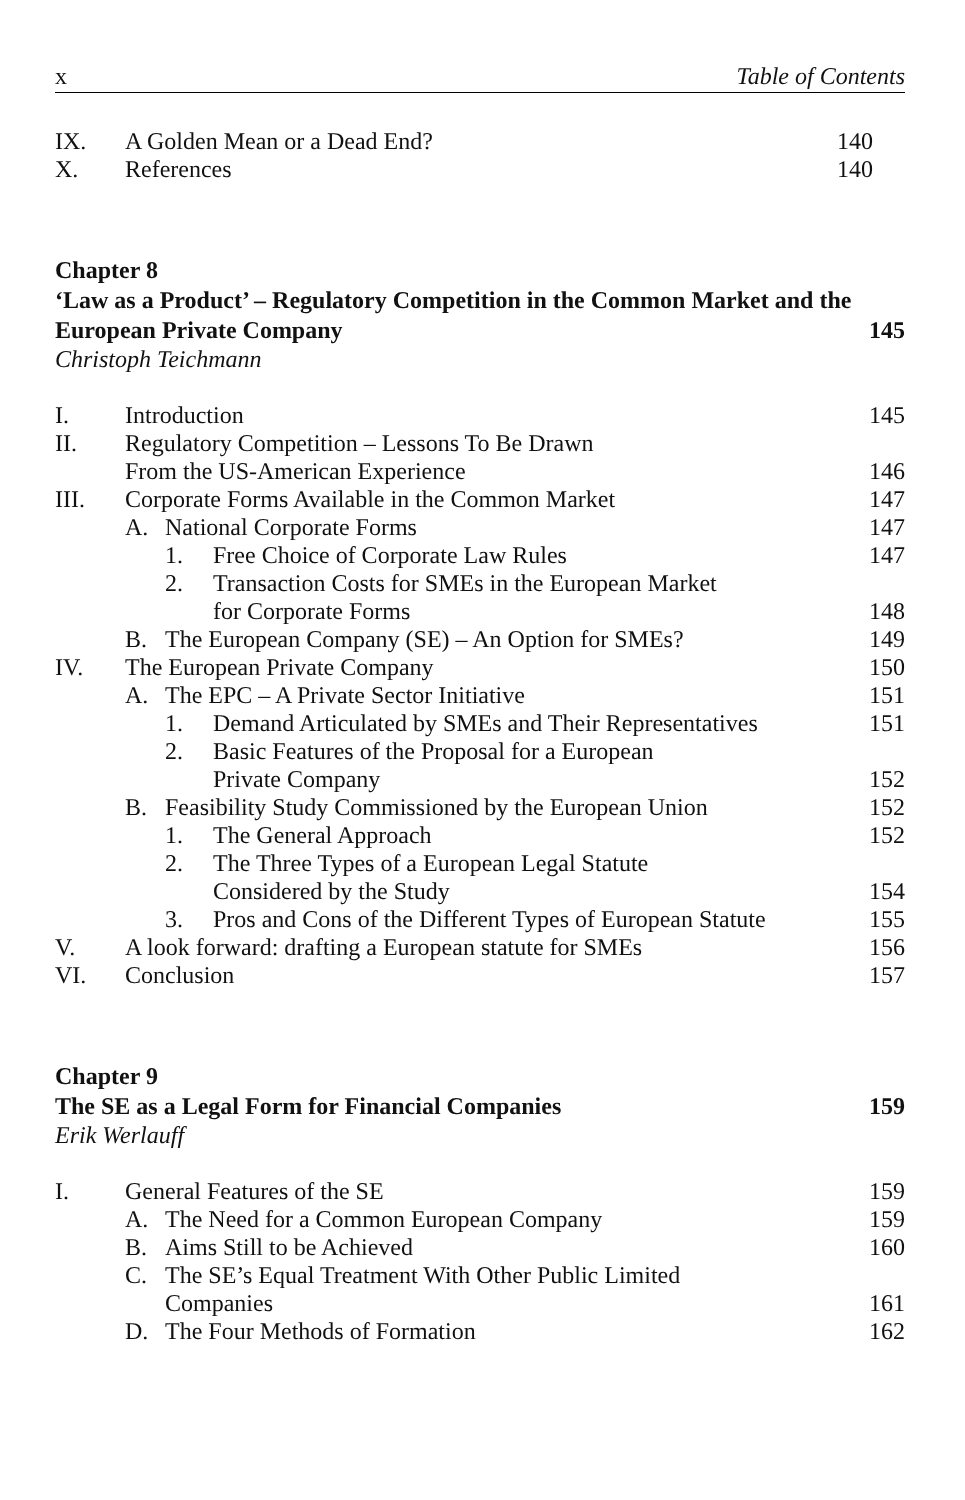x Table of Contents
IX. A Golden Mean or a Dead End? 140
X. References 140
Chapter 8
‘Law as a Product’ – Regulatory Competition in the Common Market and the European Private Company
145
Christoph Teichmann
I. Introduction 145
II. Regulatory Competition – Lessons To Be Drawn
From the US-American Experience 146
III. Corporate Forms Available in the Common Market 147
A. National Corporate Forms 147
1. Free Choice of Corporate Law Rules 147
2. Transaction Costs for SMEs in the European Market
for Corporate Forms 148
B. The European Company (SE) – An Option for SMEs? 149
IV. The European Private Company 150
A. The EPC – A Private Sector Initiative 151
1. Demand Articulated by SMEs and Their Representatives 151
2. Basic Features of the Proposal for a European
Private Company 152
B. Feasibility Study Commissioned by the European Union 152
1. The General Approach 152
2. The Three Types of a European Legal Statute
Considered by the Study 154
3. Pros and Cons of the Different Types of European Statute 155
V. A look forward: drafting a European statute for SMEs 156
VI. Conclusion 157
Chapter 9
The SE as a Legal Form for Financial Companies
159
Erik Werlauff
I. General Features of the SE 159
A. The Need for a Common European Company 159
B. Aims Still to be Achieved 160
C. The SE’s Equal Treatment With Other Public Limited
Companies 161
D. The Four Methods of Formation 162